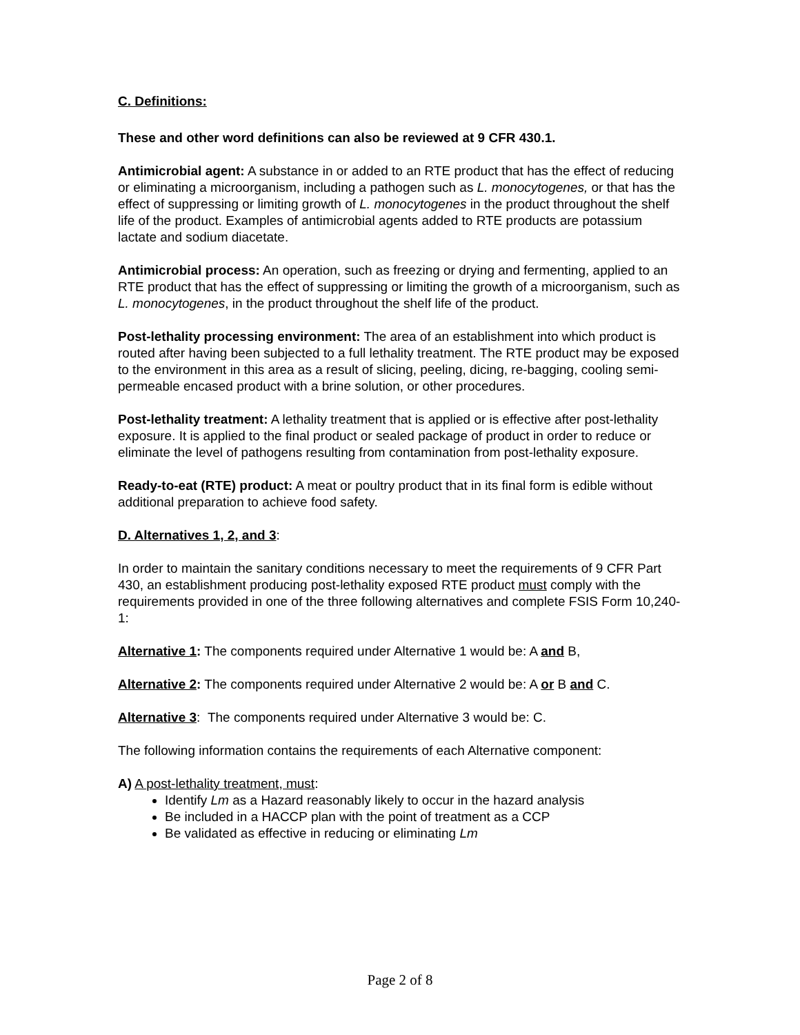C. Definitions:
These and other word definitions can also be reviewed at 9 CFR 430.1.
Antimicrobial agent: A substance in or added to an RTE product that has the effect of reducing or eliminating a microorganism, including a pathogen such as L. monocytogenes, or that has the effect of suppressing or limiting growth of L. monocytogenes in the product throughout the shelf life of the product. Examples of antimicrobial agents added to RTE products are potassium lactate and sodium diacetate.
Antimicrobial process: An operation, such as freezing or drying and fermenting, applied to an RTE product that has the effect of suppressing or limiting the growth of a microorganism, such as L. monocytogenes, in the product throughout the shelf life of the product.
Post-lethality processing environment: The area of an establishment into which product is routed after having been subjected to a full lethality treatment. The RTE product may be exposed to the environment in this area as a result of slicing, peeling, dicing, re-bagging, cooling semi-permeable encased product with a brine solution, or other procedures.
Post-lethality treatment: A lethality treatment that is applied or is effective after post-lethality exposure. It is applied to the final product or sealed package of product in order to reduce or eliminate the level of pathogens resulting from contamination from post-lethality exposure.
Ready-to-eat (RTE) product: A meat or poultry product that in its final form is edible without additional preparation to achieve food safety.
D. Alternatives 1, 2, and 3:
In order to maintain the sanitary conditions necessary to meet the requirements of 9 CFR Part 430, an establishment producing post-lethality exposed RTE product must comply with the requirements provided in one of the three following alternatives and complete FSIS Form 10,240-1:
Alternative 1: The components required under Alternative 1 would be: A and B,
Alternative 2: The components required under Alternative 2 would be: A or B and C.
Alternative 3: The components required under Alternative 3 would be: C.
The following information contains the requirements of each Alternative component:
A) A post-lethality treatment, must:
Identify Lm as a Hazard reasonably likely to occur in the hazard analysis
Be included in a HACCP plan with the point of treatment as a CCP
Be validated as effective in reducing or eliminating Lm
Page 2 of 8